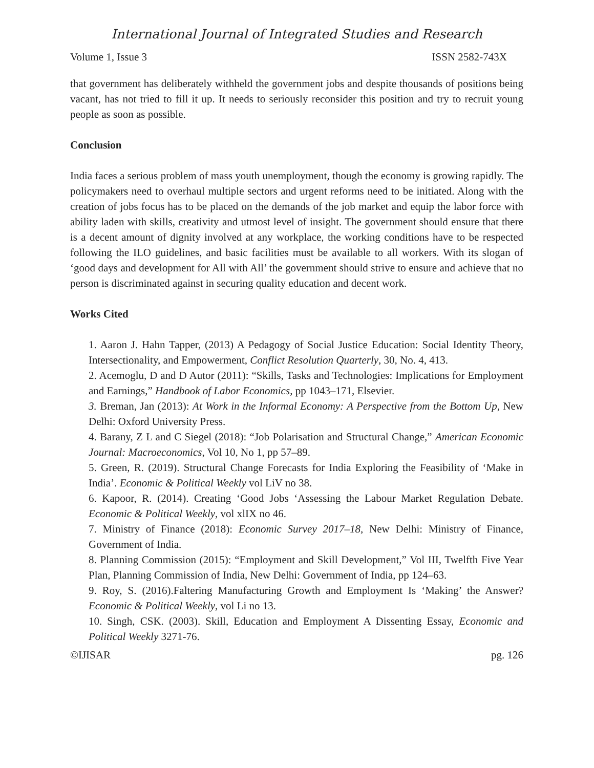International Journal of Integrated Studies and Research
Volume 1, Issue 3 ISSN 2582-743X
that government has deliberately withheld the government jobs and despite thousands of positions being vacant, has not tried to fill it up. It needs to seriously reconsider this position and try to recruit young people as soon as possible.
Conclusion
India faces a serious problem of mass youth unemployment, though the economy is growing rapidly. The policymakers need to overhaul multiple sectors and urgent reforms need to be initiated. Along with the creation of jobs focus has to be placed on the demands of the job market and equip the labor force with ability laden with skills, creativity and utmost level of insight. The government should ensure that there is a decent amount of dignity involved at any workplace, the working conditions have to be respected following the ILO guidelines, and basic facilities must be available to all workers. With its slogan of ‘good days and development for All with All’ the government should strive to ensure and achieve that no person is discriminated against in securing quality education and decent work.
Works Cited
1. Aaron J. Hahn Tapper, (2013) A Pedagogy of Social Justice Education: Social Identity Theory, Intersectionality, and Empowerment, Conflict Resolution Quarterly, 30, No. 4, 413.
2. Acemoglu, D and D Autor (2011): “Skills, Tasks and Technologies: Implications for Employment and Earnings,” Handbook of Labor Economics, pp 1043–171, Elsevier.
3. Breman, Jan (2013): At Work in the Informal Economy: A Perspective from the Bottom Up, New Delhi: Oxford University Press.
4. Barany, Z L and C Siegel (2018): “Job Polarisation and Structural Change,” American Economic Journal: Macroeconomics, Vol 10, No 1, pp 57–89.
5. Green, R. (2019). Structural Change Forecasts for India Exploring the Feasibility of ‘Make in India’. Economic & Political Weekly vol LiV no 38.
6. Kapoor, R. (2014). Creating ‘Good Jobs ‘Assessing the Labour Market Regulation Debate. Economic & Political Weekly, vol xlIX no 46.
7. Ministry of Finance (2018): Economic Survey 2017–18, New Delhi: Ministry of Finance, Government of India.
8. Planning Commission (2015): “Employment and Skill Development,” Vol III, Twelfth Five Year Plan, Planning Commission of India, New Delhi: Government of India, pp 124–63.
9. Roy, S. (2016).Faltering Manufacturing Growth and Employment Is ‘Making’ the Answer? Economic & Political Weekly, vol Li no 13.
10. Singh, CSK. (2003). Skill, Education and Employment A Dissenting Essay, Economic and Political Weekly 3271-76.
©IJISAR pg. 126